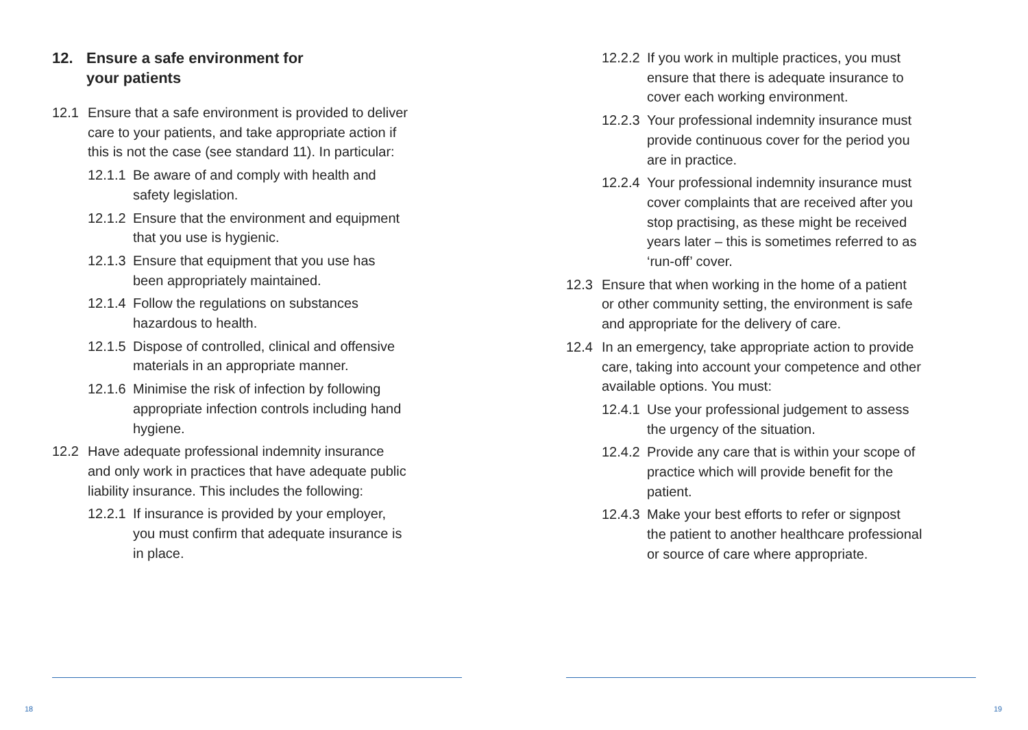12. Ensure a safe environment for
your patients
12.1 Ensure that a safe environment is provided to deliver care to your patients, and take appropriate action if this is not the case (see standard 11). In particular:
12.1.1
Be aware of and comply with health and safety legislation.
12.1.2
Ensure that the environment and equipment that you use is hygienic.
12.1.3
Ensure that equipment that you use has been appropriately maintained.
12.1.4
Follow the regulations on substances hazardous to health.
12.1.5
Dispose of controlled, clinical and offensive materials in an appropriate manner.
12.1.6
Minimise the risk of infection by following appropriate infection controls including hand hygiene.
12.2 Have adequate professional indemnity insurance and only work in practices that have adequate public liability insurance. This includes the following:
12.2.1
If insurance is provided by your employer, you must confirm that adequate insurance is in place.
18
12.2.2
If you work in multiple practices, you must ensure that there is adequate insurance to cover each working environment.
12.2.3
Your professional indemnity insurance must provide continuous cover for the period you are in practice.
12.2.4
Your professional indemnity insurance must cover complaints that are received after you stop practising, as these might be received years later – this is sometimes referred to as ‘run-off’ cover.
12.3 Ensure that when working in the home of a patient or other community setting, the environment is safe and appropriate for the delivery of care.
12.4 In an emergency, take appropriate action to provide care, taking into account your competence and other available options. You must:
12.4.1
Use your professional judgement to assess the urgency of the situation.
12.4.2
Provide any care that is within your scope of practice which will provide benefit for the patient.
12.4.3
Make your best efforts to refer or signpost the patient to another healthcare professional or source of care where appropriate.
19